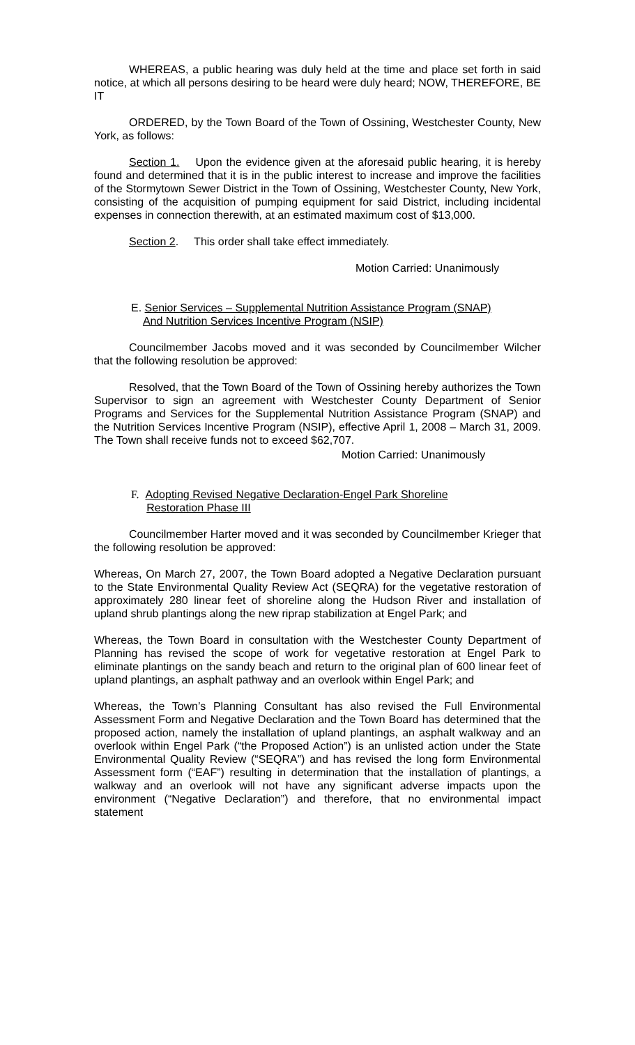WHEREAS, a public hearing was duly held at the time and place set forth in said notice, at which all persons desiring to be heard were duly heard; NOW, THEREFORE, BE IT
ORDERED, by the Town Board of the Town of Ossining, Westchester County, New York, as follows:
Section 1. Upon the evidence given at the aforesaid public hearing, it is hereby found and determined that it is in the public interest to increase and improve the facilities of the Stormytown Sewer District in the Town of Ossining, Westchester County, New York, consisting of the acquisition of pumping equipment for said District, including incidental expenses in connection therewith, at an estimated maximum cost of $13,000.
Section 2. This order shall take effect immediately.
Motion Carried: Unanimously
E. Senior Services – Supplemental Nutrition Assistance Program (SNAP)
And Nutrition Services Incentive Program (NSIP)
Councilmember Jacobs moved and it was seconded by Councilmember Wilcher that the following resolution be approved:
Resolved, that the Town Board of the Town of Ossining hereby authorizes the Town Supervisor to sign an agreement with Westchester County Department of Senior Programs and Services for the Supplemental Nutrition Assistance Program (SNAP) and the Nutrition Services Incentive Program (NSIP), effective April 1, 2008 – March 31, 2009. The Town shall receive funds not to exceed $62,707.
Motion Carried: Unanimously
F. Adopting Revised Negative Declaration-Engel Park Shoreline
Restoration Phase III
Councilmember Harter moved and it was seconded by Councilmember Krieger that the following resolution be approved:
Whereas, On March 27, 2007, the Town Board adopted a Negative Declaration pursuant to the State Environmental Quality Review Act (SEQRA) for the vegetative restoration of approximately 280 linear feet of shoreline along the Hudson River and installation of upland shrub plantings along the new riprap stabilization at Engel Park; and
Whereas, the Town Board in consultation with the Westchester County Department of Planning has revised the scope of work for vegetative restoration at Engel Park to eliminate plantings on the sandy beach and return to the original plan of 600 linear feet of upland plantings, an asphalt pathway and an overlook within Engel Park; and
Whereas, the Town’s Planning Consultant has also revised the Full Environmental Assessment Form and Negative Declaration and the Town Board has determined that the proposed action, namely the installation of upland plantings, an asphalt walkway and an overlook within Engel Park (“the Proposed Action”) is an unlisted action under the State Environmental Quality Review (“SEQRA”) and has revised the long form Environmental Assessment form (“EAF”) resulting in determination that the installation of plantings, a walkway and an overlook will not have any significant adverse impacts upon the environment (“Negative Declaration”) and therefore, that no environmental impact statement